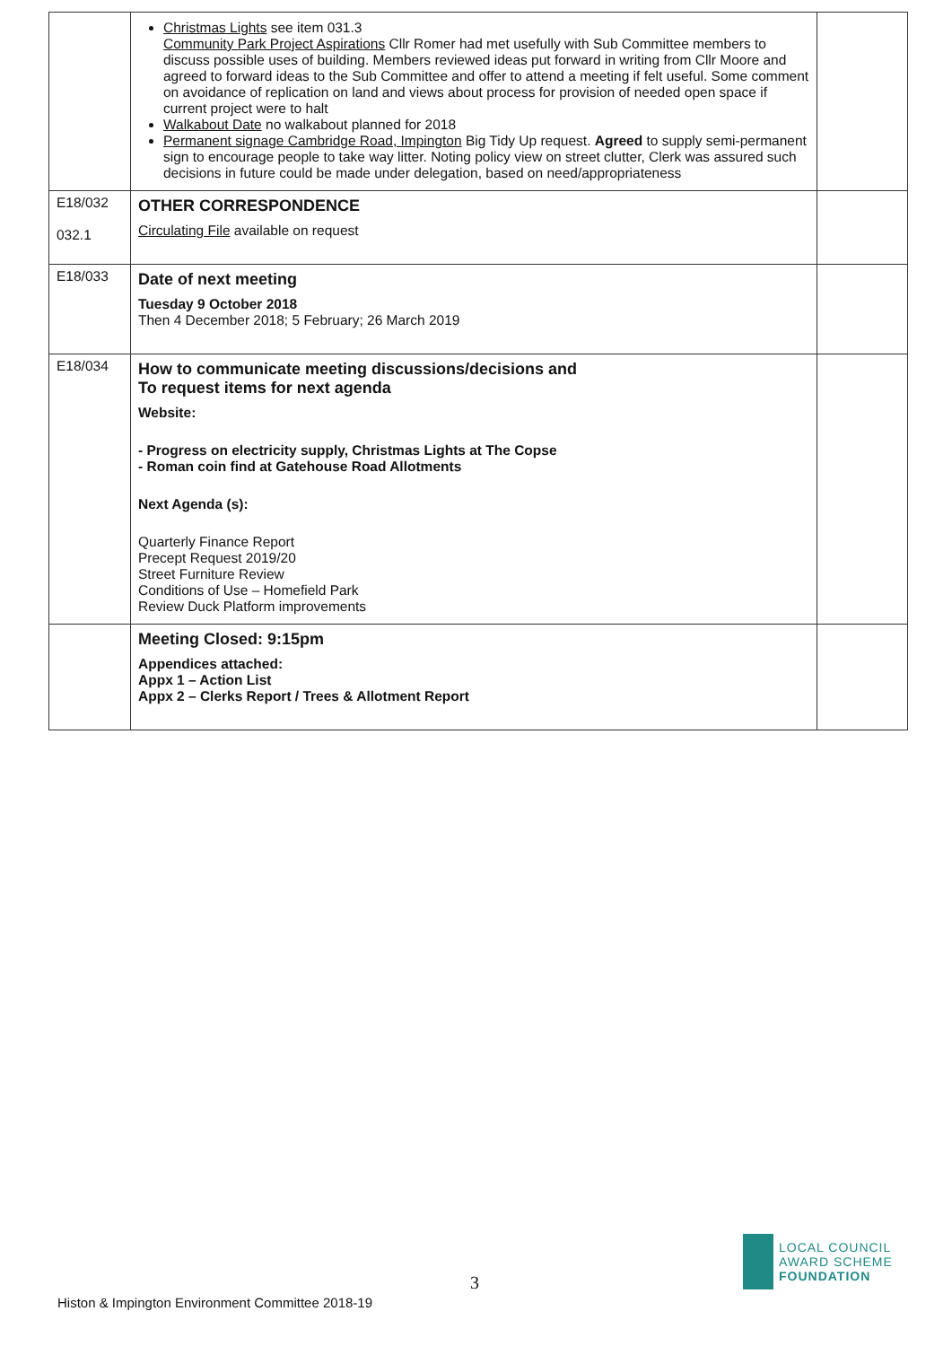| | Christmas Lights see item 031.3 Community Park Project Aspirations Cllr Romer had met usefully with Sub Committee members to discuss possible uses of building. Members reviewed ideas put forward in writing from Cllr Moore and agreed to forward ideas to the Sub Committee and offer to attend a meeting if felt useful. Some comment on avoidance of replication on land and views about process for provision of needed open space if current project were to halt Walkabout Date no walkabout planned for 2018 Permanent signage Cambridge Road, Impington Big Tidy Up request. Agreed to supply semi-permanent sign to encourage people to take way litter. Noting policy view on street clutter, Clerk was assured such decisions in future could be made under delegation, based on need/appropriateness | |
| E18/032 032.1 | OTHER CORRESPONDENCE Circulating File available on request | |
| E18/033 | Date of next meeting Tuesday 9 October 2018 Then 4 December 2018; 5 February; 26 March 2019 | |
| E18/034 | How to communicate meeting discussions/decisions and To request items for next agenda Website: - Progress on electricity supply, Christmas Lights at The Copse - Roman coin find at Gatehouse Road Allotments Next Agenda (s): Quarterly Finance Report Precept Request 2019/20 Street Furniture Review Conditions of Use – Homefield Park Review Duck Platform improvements | |
| | Meeting Closed: 9:15pm Appendices attached: Appx 1 – Action List Appx 2 – Clerks Report / Trees & Allotment Report | |
3
LOCAL COUNCIL
AWARD SCHEME
FOUNDATION
Histon & Impington Environment Committee 2018-19